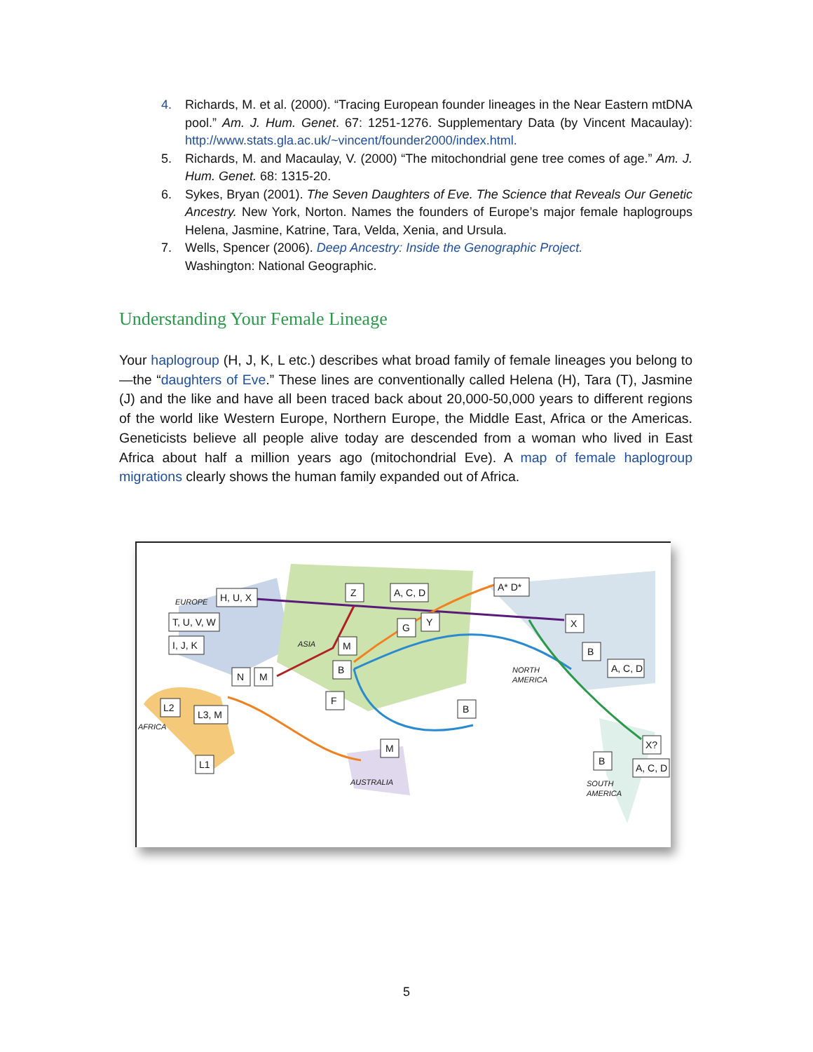4. Richards, M. et al. (2000). “Tracing European founder lineages in the Near Eastern mtDNA pool.” Am. J. Hum. Genet. 67: 1251-1276. Supplementary Data (by Vincent Macaulay): http://www.stats.gla.ac.uk/~vincent/founder2000/index.html.
5. Richards, M. and Macaulay, V. (2000) “The mitochondrial gene tree comes of age.” Am. J. Hum. Genet. 68: 1315-20.
6. Sykes, Bryan (2001). The Seven Daughters of Eve. The Science that Reveals Our Genetic Ancestry. New York, Norton. Names the founders of Europe’s major female haplogroups Helena, Jasmine, Katrine, Tara, Velda, Xenia, and Ursula.
7. Wells, Spencer (2006). Deep Ancestry: Inside the Genographic Project.
Washington: National Geographic.
Understanding Your Female Lineage
Your haplogroup (H, J, K, L etc.) describes what broad family of female lineages you belong to—the “daughters of Eve.” These lines are conventionally called Helena (H), Tara (T), Jasmine (J) and the like and have all been traced back about 20,000-50,000 years to different regions of the world like Western Europe, Northern Europe, the Middle East, Africa or the Americas. Geneticists believe all people alive today are descended from a woman who lived in East Africa about half a million years ago (mitochondrial Eve). A map of female haplogroup migrations clearly shows the human family expanded out of Africa.
H, U, X
T, U, V, W
I, J, K
N
M
L2
L3, M
L1
Z
A, C, D
G
Y
M
B
F
M
B
A* D*
X
B
A, C, D
X?
B
A, C, D
EUROPE
ASIA
AFRICA
AUSTRALIA
NORTH
AMERICA
SOUTH
AMERICA
5